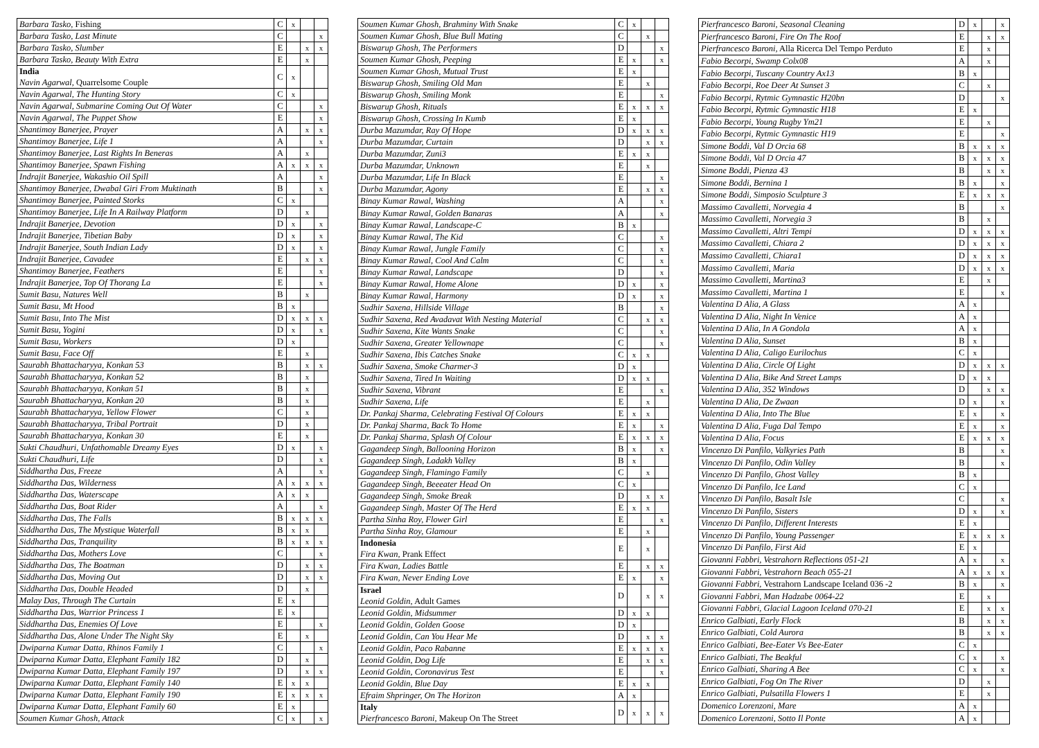| Barbara Tasko, Fishing | C | x | | |
| Barbara Tasko, Last Minute | C | | | x |
| Barbara Tasko, Slumber | E | | x | x |
| Barbara Tasko, Beauty With Extra | E | | x | |
| India Navin Agarwal, Quarrelsome Couple | C | x | | |
| Navin Agarwal, The Hunting Story | C | x | | |
| Navin Agarwal, Submarine Coming Out Of Water | C | | | x |
| Navin Agarwal, The Puppet Show | E | | | x |
| Shantimoy Banerjee, Prayer | A | | x | x |
| Shantimoy Banerjee, Life 1 | A | | | x |
| Shantimoy Banerjee, Last Rights In Beneras | A | | x | |
| Shantimoy Banerjee, Spawn Fishing | A | x | x | x |
| Indrajit Banerjee, Wakashio Oil Spill | A | | | x |
| Shantimoy Banerjee, Dwabal Giri From Muktinath | B | | | x |
| Shantimoy Banerjee, Painted Storks | C | x | | |
| Shantimoy Banerjee, Life In A Railway Platform | D | | x | |
| Indrajit Banerjee, Devotion | D | x | | x |
| Indrajit Banerjee, Tibetian Baby | D | x | | x |
| Indrajit Banerjee, South Indian Lady | D | x | | x |
| Indrajit Banerjee, Cavadee | E | | x | x |
| Shantimoy Banerjee, Feathers | E | | | x |
| Indrajit Banerjee, Top Of Thorang La | E | | | x |
| Sumit Basu, Natures Well | B | | x | |
| Sumit Basu, Mt Hood | B | x | | |
| Sumit Basu, Into The Mist | D | x | x | x |
| Sumit Basu, Yogini | D | x | | x |
| Sumit Basu, Workers | D | x | | |
| Sumit Basu, Face Off | E | | x | |
| Saurabh Bhattacharyya, Konkan 53 | B | | x | x |
| Saurabh Bhattacharyya, Konkan 52 | B | | x | |
| Saurabh Bhattacharyya, Konkan 51 | B | | x | |
| Saurabh Bhattacharyya, Konkan 20 | B | | x | |
| Saurabh Bhattacharyya, Yellow Flower | C | | x | |
| Saurabh Bhattacharyya, Tribal Portrait | D | | x | |
| Saurabh Bhattacharyya, Konkan 30 | E | | x | |
| Sukti Chaudhuri, Unfathomable Dreamy Eyes | D | x | | x |
| Sukti Chaudhuri, Life | D | | | x |
| Siddhartha Das, Freeze | A | | | x |
| Siddhartha Das, Wilderness | A | x | x | x |
| Siddhartha Das, Waterscape | A | x | x | |
| Siddhartha Das, Boat Rider | A | | | x |
| Siddhartha Das, The Falls | B | x | x | x |
| Siddhartha Das, The Mystique Waterfall | B | x | x | |
| Siddhartha Das, Tranquility | B | x | x | x |
| Siddhartha Das, Mothers Love | C | | | x |
| Siddhartha Das, The Boatman | D | | x | x |
| Siddhartha Das, Moving Out | D | | x | x |
| Siddhartha Das, Double Headed | D | | x | |
| Malay Das, Through The Curtain | E | x | | |
| Siddhartha Das, Warrior Princess 1 | E | x | | |
| Siddhartha Das, Enemies Of Love | E | | | x |
| Siddhartha Das, Alone Under The Night Sky | E | | x | |
| Dwiparna Kumar Datta, Rhinos Family 1 | C | | | x |
| Dwiparna Kumar Datta, Elephant Family 182 | D | | x | |
| Dwiparna Kumar Datta, Elephant Family 197 | D | | x | x |
| Dwiparna Kumar Datta, Elephant Family 140 | E | x | x | |
| Dwiparna Kumar Datta, Elephant Family 190 | E | x | x | x |
| Dwiparna Kumar Datta, Elephant Family 60 | E | x | | |
| Soumen Kumar Ghosh, Attack | C | x | | x |
| Soumen Kumar Ghosh, Brahminy With Snake | C | x | | |
| Soumen Kumar Ghosh, Blue Bull Mating | C | | x | |
| Biswarup Ghosh, The Performers | D | | | x |
| Soumen Kumar Ghosh, Peeping | E | x | | x |
| Soumen Kumar Ghosh, Mutual Trust | E | x | | |
| Biswarup Ghosh, Smiling Old Man | E | | x | |
| Biswarup Ghosh, Smiling Monk | E | | | x |
| Biswarup Ghosh, Rituals | E | x | x | x |
| Biswarup Ghosh, Crossing In Kumb | E | x | | |
| Durba Mazumdar, Ray Of Hope | D | x | x | x |
| Durba Mazumdar, Curtain | D | | x | x |
| Durba Mazumdar, Zuni3 | E | x | x | |
| Durba Mazumdar, Unknown | E | | x | |
| Durba Mazumdar, Life In Black | E | | | x |
| Durba Mazumdar, Agony | E | | x | x |
| Binay Kumar Rawal, Washing | A | | | x |
| Binay Kumar Rawal, Golden Banaras | A | | | x |
| Binay Kumar Rawal, Landscape-C | B | x | | |
| Binay Kumar Rawal, The Kid | C | | | x |
| Binay Kumar Rawal, Jungle Family | C | | | x |
| Binay Kumar Rawal, Cool And Calm | C | | | x |
| Binay Kumar Rawal, Landscape | D | | | x |
| Binay Kumar Rawal, Home Alone | D | x | | x |
| Binay Kumar Rawal, Harmony | D | x | | x |
| Sudhir Saxena, Hillside Village | B | | | x |
| Sudhir Saxena, Red Avadavat With Nesting Material | C | | x | x |
| Sudhir Saxena, Kite Wants Snake | C | | | x |
| Sudhir Saxena, Greater Yellownape | C | | | x |
| Sudhir Saxena, Ibis Catches Snake | C | x | x | |
| Sudhir Saxena, Smoke Charmer-3 | D | x | | |
| Sudhir Saxena, Tired In Waiting | D | x | x | |
| Sudhir Saxena, Vibrant | E | | | x |
| Sudhir Saxena, Life | E | | x | |
| Dr. Pankaj Sharma, Celebrating Festival Of Colours | E | x | x | |
| Dr. Pankaj Sharma, Back To Home | E | x | | x |
| Dr. Pankaj Sharma, Splash Of Colour | E | x | x | x |
| Gagandeep Singh, Ballooning Horizon | B | x | | x |
| Gagandeep Singh, Ladakh Valley | B | x | | |
| Gagandeep Singh, Flamingo Family | C | | x | |
| Gagandeep Singh, Beeeater Head On | C | x | | |
| Gagandeep Singh, Smoke Break | D | | x | x |
| Gagandeep Singh, Master Of The Herd | E | x | x | |
| Partha Sinha Roy, Flower Girl | E | | | x |
| Partha Sinha Roy, Glamour | E | | x | |
| Indonesia Fira Kwan, Prank Effect | E | | x | |
| Fira Kwan, Ladies Battle | E | | x | x |
| Fira Kwan, Never Ending Love | E | x | | x |
| Israel Leonid Goldin, Adult Games | D | | x | x |
| Leonid Goldin, Midsummer | D | x | x | |
| Leonid Goldin, Golden Goose | D | x | | |
| Leonid Goldin, Can You Hear Me | D | | x | x |
| Leonid Goldin, Paco Rabanne | E | x | x | x |
| Leonid Goldin, Dog Life | E | | x | x |
| Leonid Goldin, Coronavirus Test | E | | | x |
| Leonid Goldin, Blue Day | E | x | x | |
| Efraim Shpringer, On The Horizon | A | x | | |
| Italy Pierfrancesco Baroni, Makeup On The Street | D | x | x | x |
| Pierfrancesco Baroni, Seasonal Cleaning | D | x | | x |
| Pierfrancesco Baroni, Fire On The Roof | E | | x | x |
| Pierfrancesco Baroni, Alla Ricerca Del Tempo Perduto | E | | x | |
| Fabio Becorpi, Swamp Colx08 | A | | x | |
| Fabio Becorpi, Tuscany Country Ax13 | B | x | | |
| Fabio Becorpi, Roe Deer At Sunset 3 | C | | x | |
| Fabio Becorpi, Rytmic Gymnastic H20bn | D | | | x |
| Fabio Becorpi, Rytmic Gymnastic H18 | E | x | | |
| Fabio Becorpi, Young Rugby Ym21 | E | | x | |
| Fabio Becorpi, Rytmic Gymnastic H19 | E | | | x |
| Simone Boddi, Val D Orcia 68 | B | x | x | x |
| Simone Boddi, Val D Orcia 47 | B | x | x | x |
| Simone Boddi, Pienza 43 | B | | x | x |
| Simone Boddi, Bernina 1 | B | x | | x |
| Simone Boddi, Simposio Sculpture 3 | E | x | x | x |
| Massimo Cavalletti, Norvegia 4 | B | | | x |
| Massimo Cavalletti, Norvegia 3 | B | | x | |
| Massimo Cavalletti, Altri Tempi | D | x | x | x |
| Massimo Cavalletti, Chiara 2 | D | x | x | x |
| Massimo Cavalletti, Chiara1 | D | x | x | x |
| Massimo Cavalletti, Maria | D | x | x | x |
| Massimo Cavalletti, Martina3 | E | | x | |
| Massimo Cavalletti, Martina 1 | E | | | x |
| Valentina D Alia, A Glass | A | x | | |
| Valentina D Alia, Night In Venice | A | x | | |
| Valentina D Alia, In A Gondola | A | x | | |
| Valentina D Alia, Sunset | B | x | | |
| Valentina D Alia, Caligo Eurilochus | C | x | | |
| Valentina D Alia, Circle Of Light | D | x | x | x |
| Valentina D Alia, Bike And Street Lamps | D | x | x | |
| Valentina D Alia, 352 Windows | D | | x | x |
| Valentina D Alia, De Zwaan | D | x | | x |
| Valentina D Alia, Into The Blue | E | x | | x |
| Valentina D Alia, Fuga Dal Tempo | E | x | | x |
| Valentina D Alia, Focus | E | x | x | x |
| Vincenzo Di Panfilo, Valkyries Path | B | | | x |
| Vincenzo Di Panfilo, Odin Valley | B | | | x |
| Vincenzo Di Panfilo, Ghost Valley | B | x | | |
| Vincenzo Di Panfilo, Ice Land | C | x | | |
| Vincenzo Di Panfilo, Basalt Isle | C | | | x |
| Vincenzo Di Panfilo, Sisters | D | x | | x |
| Vincenzo Di Panfilo, Different Interests | E | x | | |
| Vincenzo Di Panfilo, Young Passenger | E | x | x | x |
| Vincenzo Di Panfilo, First Aid | E | x | | |
| Giovanni Fabbri, Vestrahorn Reflections 051-21 | A | x | | x |
| Giovanni Fabbri, Vestrahorn Beach 055-21 | A | x | x | x |
| Giovanni Fabbri, Vestrahorn Landscape Iceland 036 -2 | B | x | | x |
| Giovanni Fabbri, Man Hadzabe 0064-22 | E | | x | |
| Giovanni Fabbri, Glacial Lagoon Iceland 070-21 | E | | x | x |
| Enrico Galbiati, Early Flock | B | | x | x |
| Enrico Galbiati, Cold Aurora | B | | x | x |
| Enrico Galbiati, Bee-Eater Vs Bee-Eater | C | x | | |
| Enrico Galbiati, The Beakful | C | x | | x |
| Enrico Galbiati, Sharing A Bee | C | x | | x |
| Enrico Galbiati, Fog On The River | D | | x | |
| Enrico Galbiati, Pulsatilla Flowers 1 | E | | x | |
| Domenico Lorenzoni, Mare | A | x | | |
| Domenico Lorenzoni, Sotto Il Ponte | A | x | | |